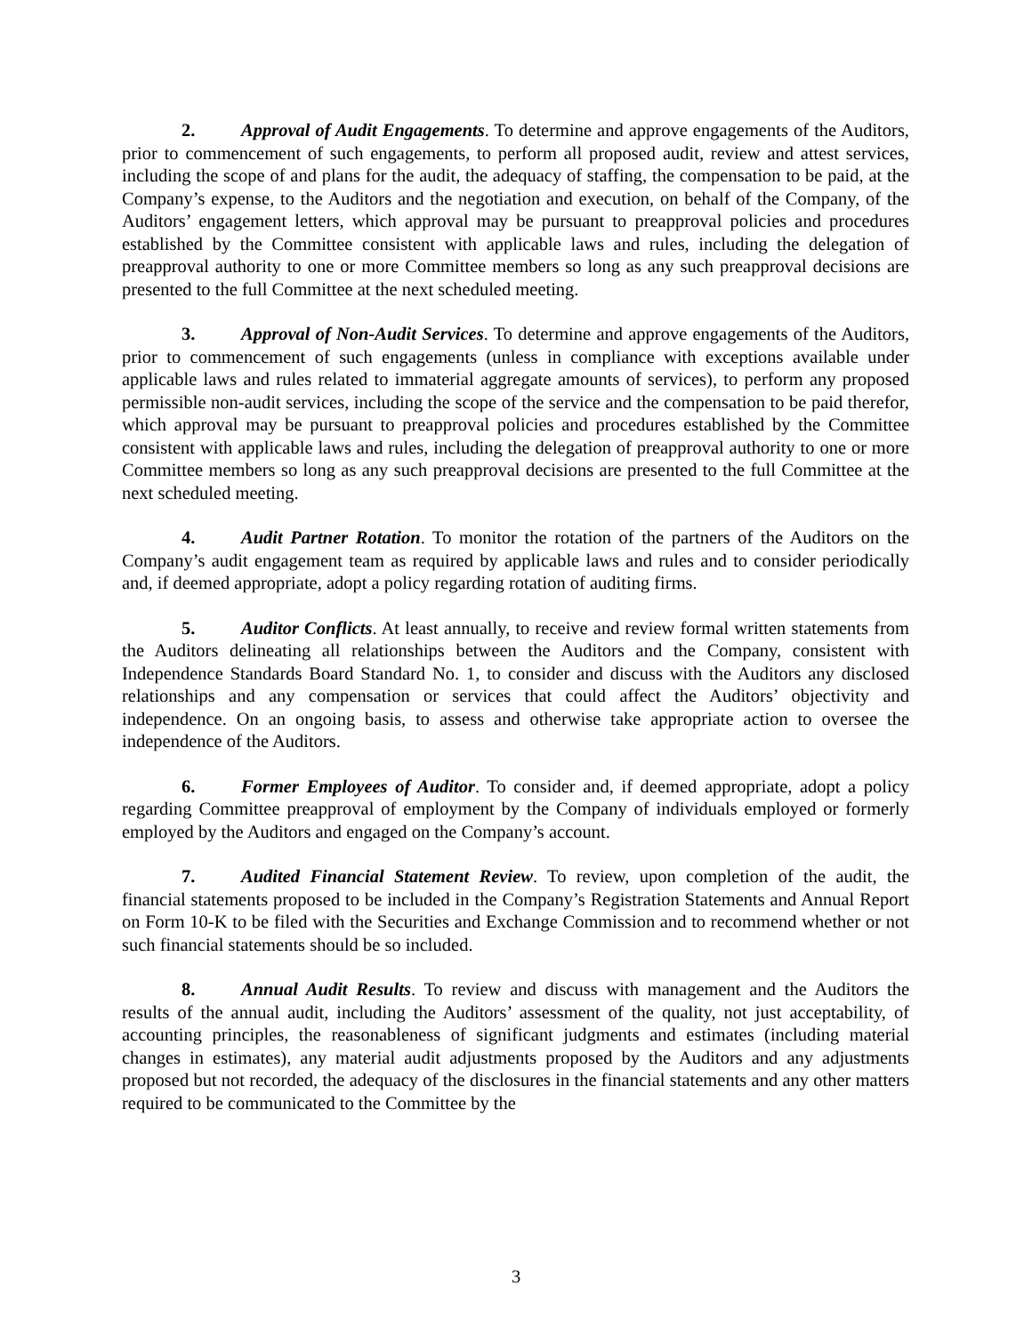2. Approval of Audit Engagements. To determine and approve engagements of the Auditors, prior to commencement of such engagements, to perform all proposed audit, review and attest services, including the scope of and plans for the audit, the adequacy of staffing, the compensation to be paid, at the Company’s expense, to the Auditors and the negotiation and execution, on behalf of the Company, of the Auditors’ engagement letters, which approval may be pursuant to preapproval policies and procedures established by the Committee consistent with applicable laws and rules, including the delegation of preapproval authority to one or more Committee members so long as any such preapproval decisions are presented to the full Committee at the next scheduled meeting.
3. Approval of Non-Audit Services. To determine and approve engagements of the Auditors, prior to commencement of such engagements (unless in compliance with exceptions available under applicable laws and rules related to immaterial aggregate amounts of services), to perform any proposed permissible non-audit services, including the scope of the service and the compensation to be paid therefor, which approval may be pursuant to preapproval policies and procedures established by the Committee consistent with applicable laws and rules, including the delegation of preapproval authority to one or more Committee members so long as any such preapproval decisions are presented to the full Committee at the next scheduled meeting.
4. Audit Partner Rotation. To monitor the rotation of the partners of the Auditors on the Company’s audit engagement team as required by applicable laws and rules and to consider periodically and, if deemed appropriate, adopt a policy regarding rotation of auditing firms.
5. Auditor Conflicts. At least annually, to receive and review formal written statements from the Auditors delineating all relationships between the Auditors and the Company, consistent with Independence Standards Board Standard No. 1, to consider and discuss with the Auditors any disclosed relationships and any compensation or services that could affect the Auditors’ objectivity and independence. On an ongoing basis, to assess and otherwise take appropriate action to oversee the independence of the Auditors.
6. Former Employees of Auditor. To consider and, if deemed appropriate, adopt a policy regarding Committee preapproval of employment by the Company of individuals employed or formerly employed by the Auditors and engaged on the Company’s account.
7. Audited Financial Statement Review. To review, upon completion of the audit, the financial statements proposed to be included in the Company’s Registration Statements and Annual Report on Form 10-K to be filed with the Securities and Exchange Commission and to recommend whether or not such financial statements should be so included.
8. Annual Audit Results. To review and discuss with management and the Auditors the results of the annual audit, including the Auditors’ assessment of the quality, not just acceptability, of accounting principles, the reasonableness of significant judgments and estimates (including material changes in estimates), any material audit adjustments proposed by the Auditors and any adjustments proposed but not recorded, the adequacy of the disclosures in the financial statements and any other matters required to be communicated to the Committee by the
3